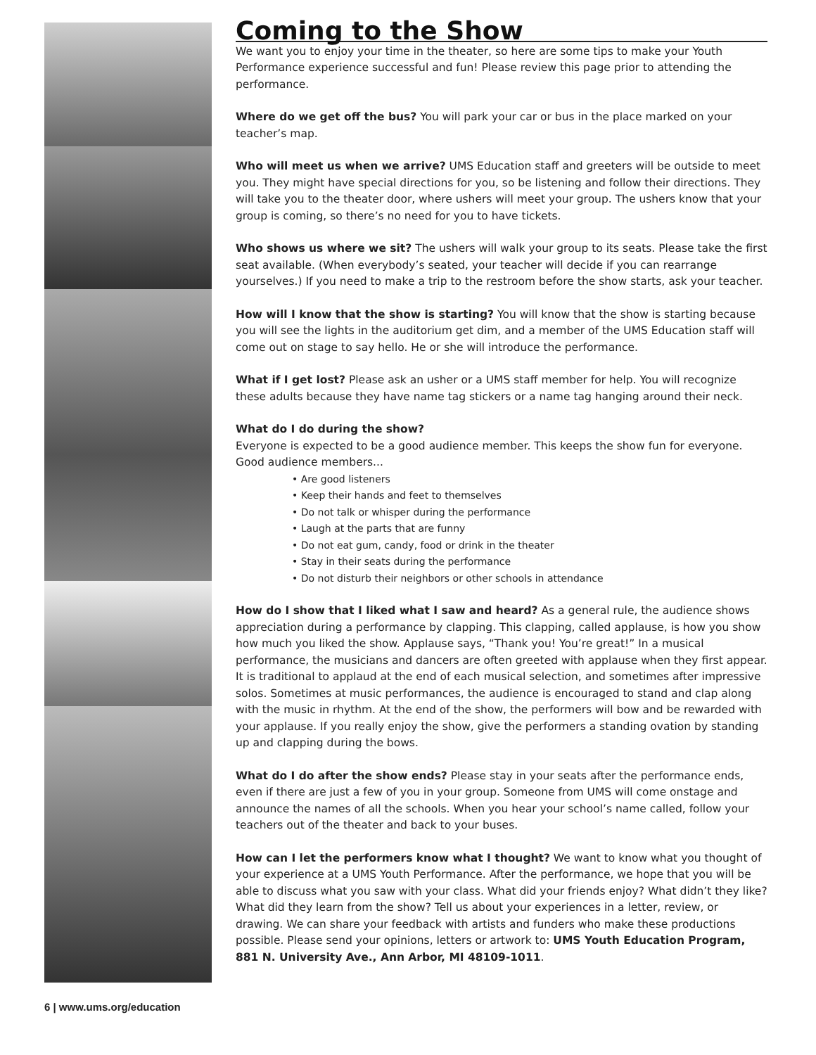Coming to the Show
We want you to enjoy your time in the theater, so here are some tips to make your Youth Performance experience successful and fun! Please review this page prior to attending the performance.
Where do we get off the bus? You will park your car or bus in the place marked on your teacher’s map.
Who will meet us when we arrive? UMS Education staff and greeters will be outside to meet you. They might have special directions for you, so be listening and follow their directions. They will take you to the theater door, where ushers will meet your group. The ushers know that your group is coming, so there’s no need for you to have tickets.
Who shows us where we sit? The ushers will walk your group to its seats. Please take the first seat available. (When everybody’s seated, your teacher will decide if you can rearrange yourselves.) If you need to make a trip to the restroom before the show starts, ask your teacher.
How will I know that the show is starting? You will know that the show is starting because you will see the lights in the auditorium get dim, and a member of the UMS Education staff will come out on stage to say hello. He or she will introduce the performance.
What if I get lost? Please ask an usher or a UMS staff member for help. You will recognize these adults because they have name tag stickers or a name tag hanging around their neck.
What do I do during the show?
Everyone is expected to be a good audience member. This keeps the show fun for everyone. Good audience members...
• Are good listeners
• Keep their hands and feet to themselves
• Do not talk or whisper during the performance
• Laugh at the parts that are funny
• Do not eat gum, candy, food or drink in the theater
• Stay in their seats during the performance
• Do not disturb their neighbors or other schools in attendance
How do I show that I liked what I saw and heard? As a general rule, the audience shows appreciation during a performance by clapping. This clapping, called applause, is how you show how much you liked the show. Applause says, “Thank you! You’re great!” In a musical performance, the musicians and dancers are often greeted with applause when they first appear. It is traditional to applaud at the end of each musical selection, and sometimes after impressive solos. Sometimes at music performances, the audience is encouraged to stand and clap along with the music in rhythm. At the end of the show, the performers will bow and be rewarded with your applause. If you really enjoy the show, give the performers a standing ovation by standing up and clapping during the bows.
What do I do after the show ends? Please stay in your seats after the performance ends, even if there are just a few of you in your group. Someone from UMS will come onstage and announce the names of all the schools. When you hear your school’s name called, follow your teachers out of the theater and back to your buses.
How can I let the performers know what I thought? We want to know what you thought of your experience at a UMS Youth Performance. After the performance, we hope that you will be able to discuss what you saw with your class. What did your friends enjoy? What didn’t they like? What did they learn from the show? Tell us about your experiences in a letter, review, or drawing. We can share your feedback with artists and funders who make these productions possible. Please send your opinions, letters or artwork to: UMS Youth Education Program, 881 N. University Ave., Ann Arbor, MI 48109-1011.
6 | www.ums.org/education